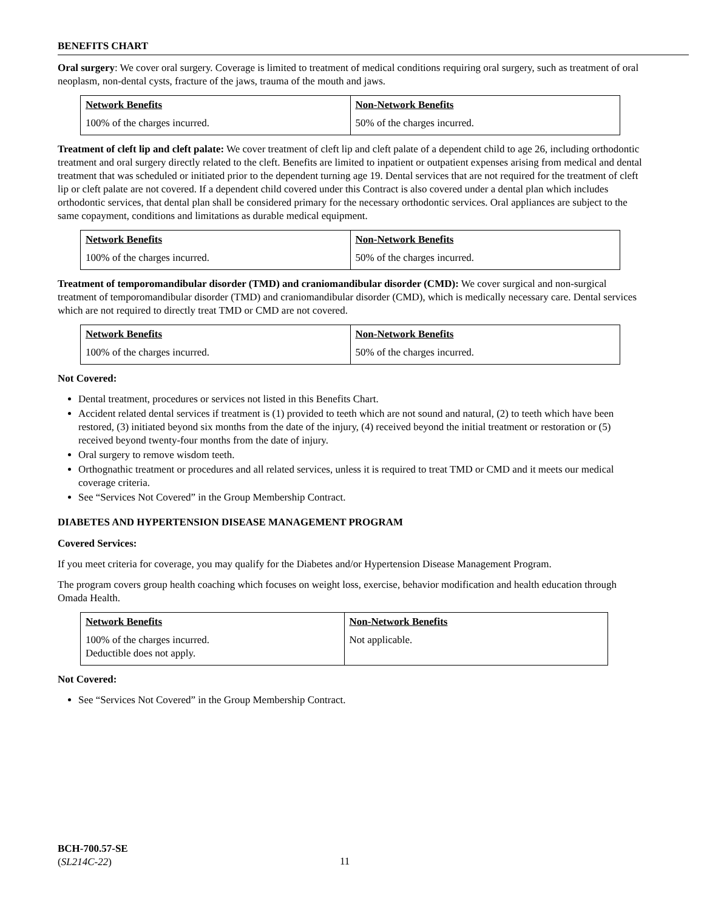BENEFITS CHART
Oral surgery: We cover oral surgery. Coverage is limited to treatment of medical conditions requiring oral surgery, such as treatment of oral neoplasm, non-dental cysts, fracture of the jaws, trauma of the mouth and jaws.
| Network Benefits | Non-Network Benefits |
| --- | --- |
| 100% of the charges incurred. | 50% of the charges incurred. |
Treatment of cleft lip and cleft palate: We cover treatment of cleft lip and cleft palate of a dependent child to age 26, including orthodontic treatment and oral surgery directly related to the cleft. Benefits are limited to inpatient or outpatient expenses arising from medical and dental treatment that was scheduled or initiated prior to the dependent turning age 19. Dental services that are not required for the treatment of cleft lip or cleft palate are not covered. If a dependent child covered under this Contract is also covered under a dental plan which includes orthodontic services, that dental plan shall be considered primary for the necessary orthodontic services. Oral appliances are subject to the same copayment, conditions and limitations as durable medical equipment.
| Network Benefits | Non-Network Benefits |
| --- | --- |
| 100% of the charges incurred. | 50% of the charges incurred. |
Treatment of temporomandibular disorder (TMD) and craniomandibular disorder (CMD): We cover surgical and non-surgical treatment of temporomandibular disorder (TMD) and craniomandibular disorder (CMD), which is medically necessary care. Dental services which are not required to directly treat TMD or CMD are not covered.
| Network Benefits | Non-Network Benefits |
| --- | --- |
| 100% of the charges incurred. | 50% of the charges incurred. |
Not Covered:
Dental treatment, procedures or services not listed in this Benefits Chart.
Accident related dental services if treatment is (1) provided to teeth which are not sound and natural, (2) to teeth which have been restored, (3) initiated beyond six months from the date of the injury, (4) received beyond the initial treatment or restoration or (5) received beyond twenty-four months from the date of injury.
Oral surgery to remove wisdom teeth.
Orthognathic treatment or procedures and all related services, unless it is required to treat TMD or CMD and it meets our medical coverage criteria.
See “Services Not Covered” in the Group Membership Contract.
DIABETES AND HYPERTENSION DISEASE MANAGEMENT PROGRAM
Covered Services:
If you meet criteria for coverage, you may qualify for the Diabetes and/or Hypertension Disease Management Program.
The program covers group health coaching which focuses on weight loss, exercise, behavior modification and health education through Omada Health.
| Network Benefits | Non-Network Benefits |
| --- | --- |
| 100% of the charges incurred. Deductible does not apply. | Not applicable. |
Not Covered:
See “Services Not Covered” in the Group Membership Contract.
BCH-700.57-SE
(SL214C-22)
11